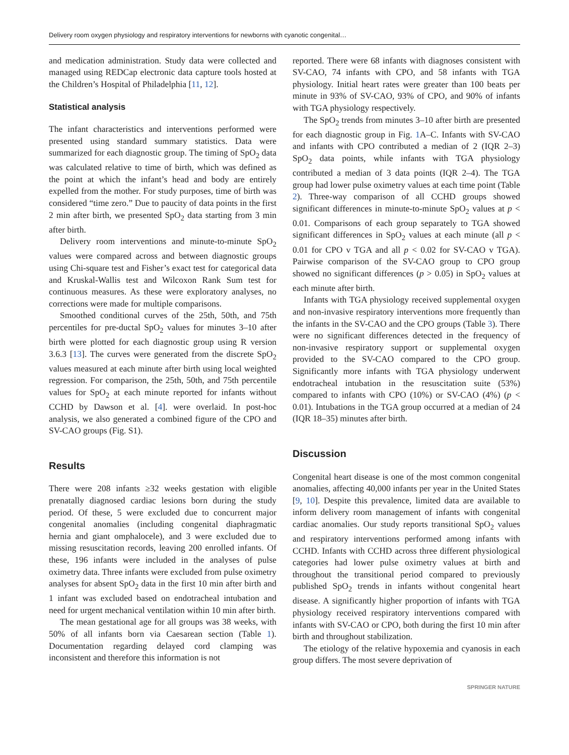Delivery room oxygen physiology and respiratory interventions for newborns with cyanotic congenital…
and medication administration. Study data were collected and managed using REDCap electronic data capture tools hosted at the Children’s Hospital of Philadelphia [11, 12].
Statistical analysis
The infant characteristics and interventions performed were presented using standard summary statistics. Data were summarized for each diagnostic group. The timing of SpO<sub>2</sub> data was calculated relative to time of birth, which was defined as the point at which the infant’s head and body are entirely expelled from the mother. For study purposes, time of birth was considered “time zero.” Due to paucity of data points in the first 2 min after birth, we presented SpO<sub>2</sub> data starting from 3 min after birth.
Delivery room interventions and minute-to-minute SpO<sub>2</sub> values were compared across and between diagnostic groups using Chi-square test and Fisher’s exact test for categorical data and Kruskal-Wallis test and Wilcoxon Rank Sum test for continuous measures. As these were exploratory analyses, no corrections were made for multiple comparisons.
Smoothed conditional curves of the 25th, 50th, and 75th percentiles for pre-ductal SpO<sub>2</sub> values for minutes 3–10 after birth were plotted for each diagnostic group using R version 3.6.3 [13]. The curves were generated from the discrete SpO<sub>2</sub> values measured at each minute after birth using local weighted regression. For comparison, the 25th, 50th, and 75th percentile values for SpO<sub>2</sub> at each minute reported for infants without CCHD by Dawson et al. [4]. were overlaid. In post-hoc analysis, we also generated a combined figure of the CPO and SV-CAO groups (Fig. S1).
Results
There were 208 infants ≥32 weeks gestation with eligible prenatally diagnosed cardiac lesions born during the study period. Of these, 5 were excluded due to concurrent major congenital anomalies (including congenital diaphragmatic hernia and giant omphalocele), and 3 were excluded due to missing resuscitation records, leaving 200 enrolled infants. Of these, 196 infants were included in the analyses of pulse oximetry data. Three infants were excluded from pulse oximetry analyses for absent SpO<sub>2</sub> data in the first 10 min after birth and 1 infant was excluded based on endotracheal intubation and need for urgent mechanical ventilation within 10 min after birth.
The mean gestational age for all groups was 38 weeks, with 50% of all infants born via Caesarean section (Table 1). Documentation regarding delayed cord clamping was inconsistent and therefore this information is not
reported. There were 68 infants with diagnoses consistent with SV-CAO, 74 infants with CPO, and 58 infants with TGA physiology. Initial heart rates were greater than 100 beats per minute in 93% of SV-CAO, 93% of CPO, and 90% of infants with TGA physiology respectively.
The SpO<sub>2</sub> trends from minutes 3–10 after birth are presented for each diagnostic group in Fig. 1 A–C. Infants with SV-CAO and infants with CPO contributed a median of 2 (IQR 2–3) SpO<sub>2</sub> data points, while infants with TGA physiology contributed a median of 3 data points (IQR 2–4). The TGA group had lower pulse oximetry values at each time point (Table 2). Three-way comparison of all CCHD groups showed significant differences in minute-to-minute SpO<sub>2</sub> values at p < 0.01. Comparisons of each group separately to TGA showed significant differences in SpO<sub>2</sub> values at each minute (all p < 0.01 for CPO v TGA and all p < 0.02 for SV-CAO v TGA). Pairwise comparison of the SV-CAO group to CPO group showed no significant differences (p > 0.05) in SpO<sub>2</sub> values at each minute after birth.
Infants with TGA physiology received supplemental oxygen and non-invasive respiratory interventions more frequently than the infants in the SV-CAO and the CPO groups (Table 3). There were no significant differences detected in the frequency of non-invasive respiratory support or supplemental oxygen provided to the SV-CAO compared to the CPO group. Significantly more infants with TGA physiology underwent endotracheal intubation in the resuscitation suite (53%) compared to infants with CPO (10%) or SV-CAO (4%) (p < 0.01). Intubations in the TGA group occurred at a median of 24 (IQR 18–35) minutes after birth.
Discussion
Congenital heart disease is one of the most common congenital anomalies, affecting 40,000 infants per year in the United States [9, 10]. Despite this prevalence, limited data are available to inform delivery room management of infants with congenital cardiac anomalies. Our study reports transitional SpO<sub>2</sub> values and respiratory interventions performed among infants with CCHD. Infants with CCHD across three different physiological categories had lower pulse oximetry values at birth and throughout the transitional period compared to previously published SpO<sub>2</sub> trends in infants without congenital heart disease. A significantly higher proportion of infants with TGA physiology received respiratory interventions compared with infants with SV-CAO or CPO, both during the first 10 min after birth and throughout stabilization.
The etiology of the relative hypoxemia and cyanosis in each group differs. The most severe deprivation of
SPRINGER NATURE